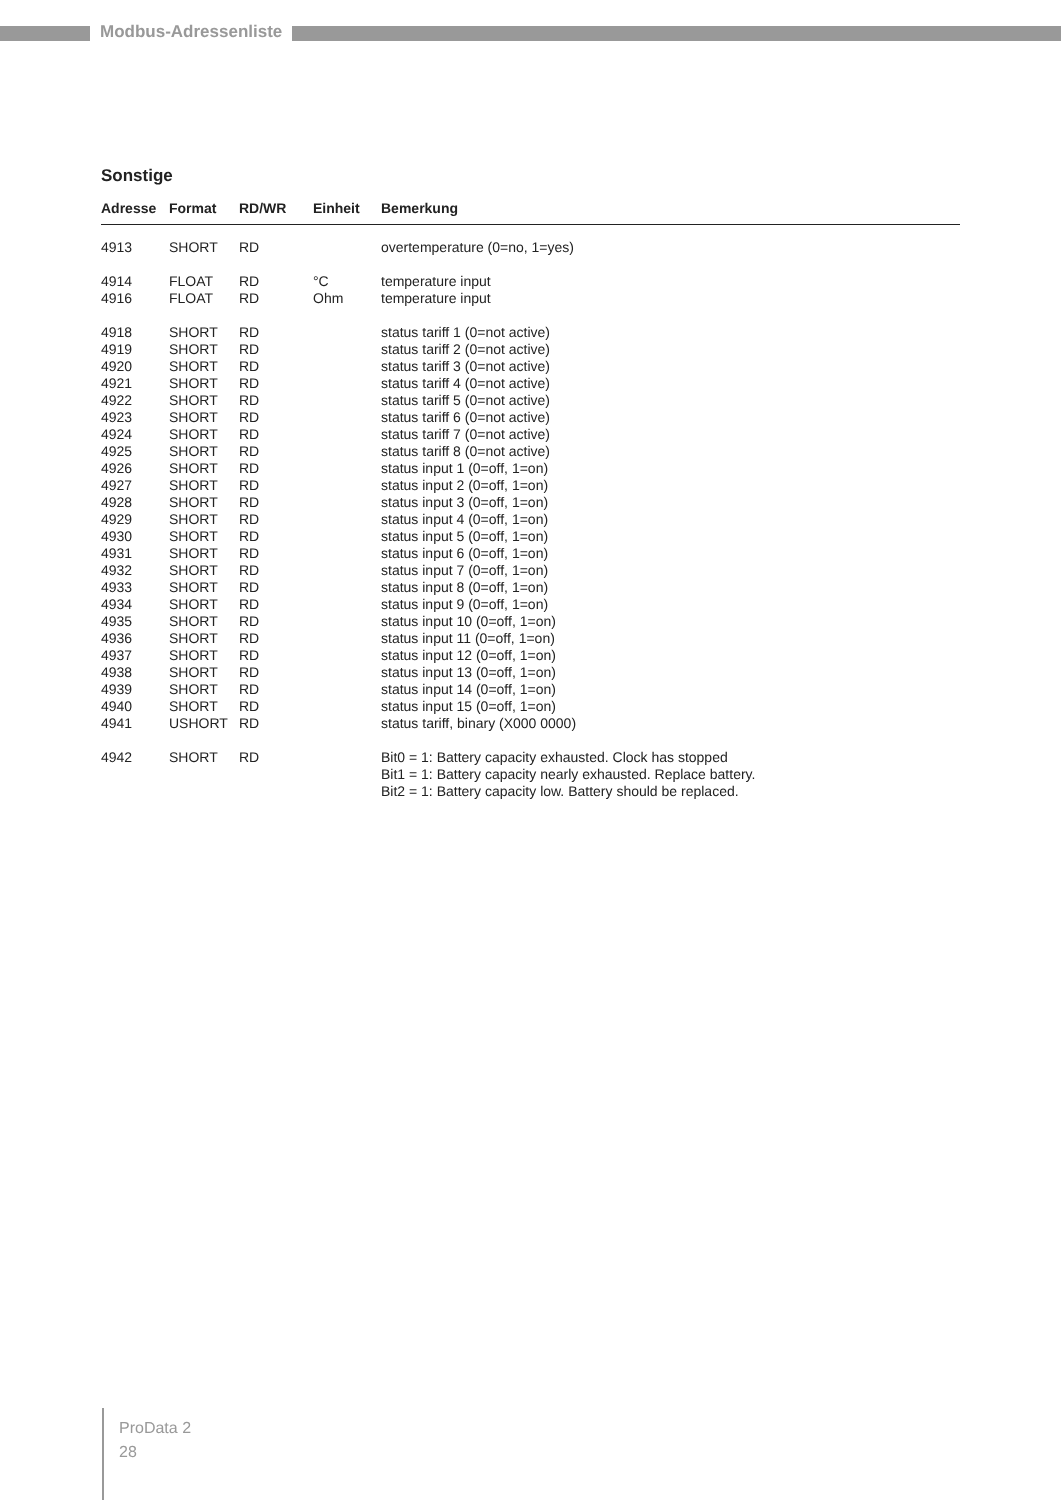Modbus-Adressenliste
Sonstige
| Adresse | Format | RD/WR | Einheit | Bemerkung |
| --- | --- | --- | --- | --- |
| 4913 | SHORT | RD | | overtemperature (0=no, 1=yes) |
| 4914 | FLOAT | RD | °C | temperature input |
| 4916 | FLOAT | RD | Ohm | temperature input |
| 4918 | SHORT | RD | | status tariff 1 (0=not active) |
| 4919 | SHORT | RD | | status tariff 2 (0=not active) |
| 4920 | SHORT | RD | | status tariff 3 (0=not active) |
| 4921 | SHORT | RD | | status tariff 4 (0=not active) |
| 4922 | SHORT | RD | | status tariff 5 (0=not active) |
| 4923 | SHORT | RD | | status tariff 6 (0=not active) |
| 4924 | SHORT | RD | | status tariff 7 (0=not active) |
| 4925 | SHORT | RD | | status tariff 8 (0=not active) |
| 4926 | SHORT | RD | | status input 1 (0=off, 1=on) |
| 4927 | SHORT | RD | | status input 2 (0=off, 1=on) |
| 4928 | SHORT | RD | | status input 3 (0=off, 1=on) |
| 4929 | SHORT | RD | | status input 4 (0=off, 1=on) |
| 4930 | SHORT | RD | | status input 5 (0=off, 1=on) |
| 4931 | SHORT | RD | | status input 6 (0=off, 1=on) |
| 4932 | SHORT | RD | | status input 7 (0=off, 1=on) |
| 4933 | SHORT | RD | | status input 8 (0=off, 1=on) |
| 4934 | SHORT | RD | | status input 9 (0=off, 1=on) |
| 4935 | SHORT | RD | | status input 10 (0=off, 1=on) |
| 4936 | SHORT | RD | | status input 11 (0=off, 1=on) |
| 4937 | SHORT | RD | | status input 12 (0=off, 1=on) |
| 4938 | SHORT | RD | | status input 13 (0=off, 1=on) |
| 4939 | SHORT | RD | | status input 14 (0=off, 1=on) |
| 4940 | SHORT | RD | | status input 15 (0=off, 1=on) |
| 4941 | USHORT | RD | | status tariff, binary (X000 0000) |
| 4942 | SHORT | RD | | Bit0 = 1: Battery capacity exhausted. Clock has stopped Bit1 = 1: Battery capacity nearly exhausted. Replace battery. Bit2 = 1: Battery capacity low. Battery should be replaced. |
ProData 2
28